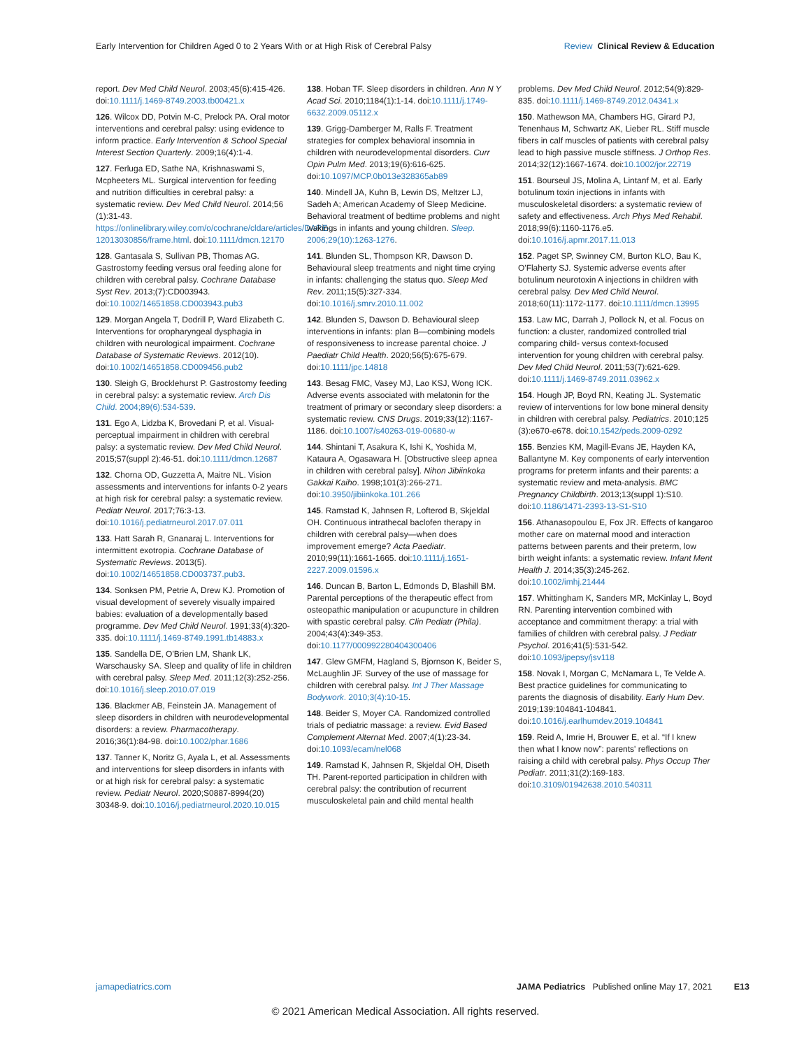Early Intervention for Children Aged 0 to 2 Years With or at High Risk of Cerebral Palsy
Review Clinical Review & Education
report. Dev Med Child Neurol. 2003;45(6):415-426. doi:10.1111/j.1469-8749.2003.tb00421.x
126. Wilcox DD, Potvin M-C, Prelock PA. Oral motor interventions and cerebral palsy: using evidence to inform practice. Early Intervention & School Special Interest Section Quarterly. 2009;16(4):1-4.
127. Ferluga ED, Sathe NA, Krishnaswami S, Mcpheeters ML. Surgical intervention for feeding and nutrition difficulties in cerebral palsy: a systematic review. Dev Med Child Neurol. 2014;56 (1):31-43. https://onlinelibrary.wiley.com/o/cochrane/cldare/articles/DARE-12013030856/frame.html. doi:10.1111/dmcn.12170
128. Gantasala S, Sullivan PB, Thomas AG. Gastrostomy feeding versus oral feeding alone for children with cerebral palsy. Cochrane Database Syst Rev. 2013;(7):CD003943. doi:10.1002/14651858.CD003943.pub3
129. Morgan Angela T, Dodrill P, Ward Elizabeth C. Interventions for oropharyngeal dysphagia in children with neurological impairment. Cochrane Database of Systematic Reviews. 2012(10). doi:10.1002/14651858.CD009456.pub2
130. Sleigh G, Brocklehurst P. Gastrostomy feeding in cerebral palsy: a systematic review. Arch Dis Child. 2004;89(6):534-539.
131. Ego A, Lidzba K, Brovedani P, et al. Visual-perceptual impairment in children with cerebral palsy: a systematic review. Dev Med Child Neurol. 2015;57(suppl 2):46-51. doi:10.1111/dmcn.12687
132. Chorna OD, Guzzetta A, Maitre NL. Vision assessments and interventions for infants 0-2 years at high risk for cerebral palsy: a systematic review. Pediatr Neurol. 2017;76:3-13. doi:10.1016/j.pediatrneurol.2017.07.011
133. Hatt Sarah R, Gnanaraj L. Interventions for intermittent exotropia. Cochrane Database of Systematic Reviews. 2013(5). doi:10.1002/14651858.CD003737.pub3.
134. Sonksen PM, Petrie A, Drew KJ. Promotion of visual development of severely visually impaired babies: evaluation of a developmentally based programme. Dev Med Child Neurol. 1991;33(4):320-335. doi:10.1111/j.1469-8749.1991.tb14883.x
135. Sandella DE, O'Brien LM, Shank LK, Warschausky SA. Sleep and quality of life in children with cerebral palsy. Sleep Med. 2011;12(3):252-256. doi:10.1016/j.sleep.2010.07.019
136. Blackmer AB, Feinstein JA. Management of sleep disorders in children with neurodevelopmental disorders: a review. Pharmacotherapy. 2016;36(1):84-98. doi:10.1002/phar.1686
137. Tanner K, Noritz G, Ayala L, et al. Assessments and interventions for sleep disorders in infants with or at high risk for cerebral palsy: a systematic review. Pediatr Neurol. 2020;S0887-8994(20) 30348-9. doi:10.1016/j.pediatrneurol.2020.10.015
138. Hoban TF. Sleep disorders in children. Ann N Y Acad Sci. 2010;1184(1):1-14. doi:10.1111/j.1749-6632.2009.05112.x
139. Grigg-Damberger M, Ralls F. Treatment strategies for complex behavioral insomnia in children with neurodevelopmental disorders. Curr Opin Pulm Med. 2013;19(6):616-625. doi:10.1097/MCP.0b013e328365ab89
140. Mindell JA, Kuhn B, Lewin DS, Meltzer LJ, Sadeh A; American Academy of Sleep Medicine. Behavioral treatment of bedtime problems and night wakings in infants and young children. Sleep. 2006;29(10):1263-1276.
141. Blunden SL, Thompson KR, Dawson D. Behavioural sleep treatments and night time crying in infants: challenging the status quo. Sleep Med Rev. 2011;15(5):327-334. doi:10.1016/j.smrv.2010.11.002
142. Blunden S, Dawson D. Behavioural sleep interventions in infants: plan B—combining models of responsiveness to increase parental choice. J Paediatr Child Health. 2020;56(5):675-679. doi:10.1111/jpc.14818
143. Besag FMC, Vasey MJ, Lao KSJ, Wong ICK. Adverse events associated with melatonin for the treatment of primary or secondary sleep disorders: a systematic review. CNS Drugs. 2019;33(12):1167-1186. doi:10.1007/s40263-019-00680-w
144. Shintani T, Asakura K, Ishi K, Yoshida M, Kataura A, Ogasawara H. [Obstructive sleep apnea in children with cerebral palsy]. Nihon Jibiinkoka Gakkai Kaiho. 1998;101(3):266-271. doi:10.3950/jibiinkoka.101.266
145. Ramstad K, Jahnsen R, Lofterod B, Skjeldal OH. Continuous intrathecal baclofen therapy in children with cerebral palsy—when does improvement emerge? Acta Paediatr. 2010;99(11):1661-1665. doi:10.1111/j.1651-2227.2009.01596.x
146. Duncan B, Barton L, Edmonds D, Blashill BM. Parental perceptions of the therapeutic effect from osteopathic manipulation or acupuncture in children with spastic cerebral palsy. Clin Pediatr (Phila). 2004;43(4):349-353. doi:10.1177/000992280404300406
147. Glew GMFM, Hagland S, Bjornson K, Beider S, McLaughlin JF. Survey of the use of massage for children with cerebral palsy. Int J Ther Massage Bodywork. 2010;3(4):10-15.
148. Beider S, Moyer CA. Randomized controlled trials of pediatric massage: a review. Evid Based Complement Alternat Med. 2007;4(1):23-34. doi:10.1093/ecam/nel068
149. Ramstad K, Jahnsen R, Skjeldal OH, Diseth TH. Parent-reported participation in children with cerebral palsy: the contribution of recurrent musculoskeletal pain and child mental health
problems. Dev Med Child Neurol. 2012;54(9):829-835. doi:10.1111/j.1469-8749.2012.04341.x
150. Mathewson MA, Chambers HG, Girard PJ, Tenenhaus M, Schwartz AK, Lieber RL. Stiff muscle fibers in calf muscles of patients with cerebral palsy lead to high passive muscle stiffness. J Orthop Res. 2014;32(12):1667-1674. doi:10.1002/jor.22719
151. Bourseul JS, Molina A, Lintanf M, et al. Early botulinum toxin injections in infants with musculoskeletal disorders: a systematic review of safety and effectiveness. Arch Phys Med Rehabil. 2018;99(6):1160-1176.e5. doi:10.1016/j.apmr.2017.11.013
152. Paget SP, Swinney CM, Burton KLO, Bau K, O'Flaherty SJ. Systemic adverse events after botulinum neurotoxin A injections in children with cerebral palsy. Dev Med Child Neurol. 2018;60(11):1172-1177. doi:10.1111/dmcn.13995
153. Law MC, Darrah J, Pollock N, et al. Focus on function: a cluster, randomized controlled trial comparing child- versus context-focused intervention for young children with cerebral palsy. Dev Med Child Neurol. 2011;53(7):621-629. doi:10.1111/j.1469-8749.2011.03962.x
154. Hough JP, Boyd RN, Keating JL. Systematic review of interventions for low bone mineral density in children with cerebral palsy. Pediatrics. 2010;125 (3):e670-e678. doi:10.1542/peds.2009-0292
155. Benzies KM, Magill-Evans JE, Hayden KA, Ballantyne M. Key components of early intervention programs for preterm infants and their parents: a systematic review and meta-analysis. BMC Pregnancy Childbirth. 2013;13(suppl 1):S10. doi:10.1186/1471-2393-13-S1-S10
156. Athanasopoulou E, Fox JR. Effects of kangaroo mother care on maternal mood and interaction patterns between parents and their preterm, low birth weight infants: a systematic review. Infant Ment Health J. 2014;35(3):245-262. doi:10.1002/imhj.21444
157. Whittingham K, Sanders MR, McKinlay L, Boyd RN. Parenting intervention combined with acceptance and commitment therapy: a trial with families of children with cerebral palsy. J Pediatr Psychol. 2016;41(5):531-542. doi:10.1093/jpepsy/jsv118
158. Novak I, Morgan C, McNamara L, Te Velde A. Best practice guidelines for communicating to parents the diagnosis of disability. Early Hum Dev. 2019;139:104841-104841. doi:10.1016/j.earlhumdev.2019.104841
159. Reid A, Imrie H, Brouwer E, et al. “If I knew then what I know now”: parents' reflections on raising a child with cerebral palsy. Phys Occup Ther Pediatr. 2011;31(2):169-183. doi:10.3109/01942638.2010.540311
jamapediatrics.com JAMA Pediatrics Published online May 17, 2021 E13
© 2021 American Medical Association. All rights reserved.